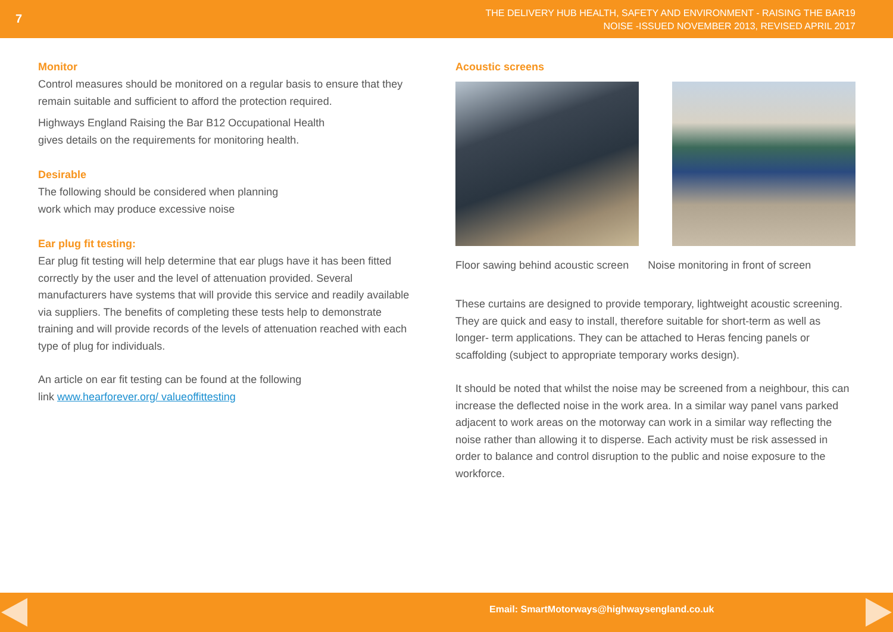7
THE DELIVERY HUB HEALTH, SAFETY AND ENVIRONMENT - RAISING THE BAR19
NOISE -ISSUED NOVEMBER 2013, REVISED APRIL 2017
Monitor
Control measures should be monitored on a regular basis to ensure that they remain suitable and sufficient to afford the protection required.
Highways England Raising the Bar B12 Occupational Health
gives details on the requirements for monitoring health.
Desirable
The following should be considered when planning
work which may produce excessive noise
Ear plug fit testing:
Ear plug fit testing will help determine that ear plugs have it has been fitted correctly by the user and the level of attenuation provided. Several manufacturers have systems that will provide this service and readily available via suppliers. The benefits of completing these tests help to demonstrate training and will provide records of the levels of attenuation reached with each type of plug for individuals.
An article on ear fit testing can be found at the following
link www.hearforever.org/ valueoffittesting
Acoustic screens
Floor sawing behind acoustic screen Noise monitoring in front of screen
These curtains are designed to provide temporary, lightweight acoustic screening. They are quick and easy to install, therefore suitable for short-term as well as longer- term applications. They can be attached to Heras fencing panels or scaffolding (subject to appropriate temporary works design).
It should be noted that whilst the noise may be screened from a neighbour, this can increase the deflected noise in the work area. In a similar way panel vans parked adjacent to work areas on the motorway can work in a similar way reflecting the noise rather than allowing it to disperse. Each activity must be risk assessed in order to balance and control disruption to the public and noise exposure to the workforce.
Email: SmartMotorways@highwaysengland.co.uk